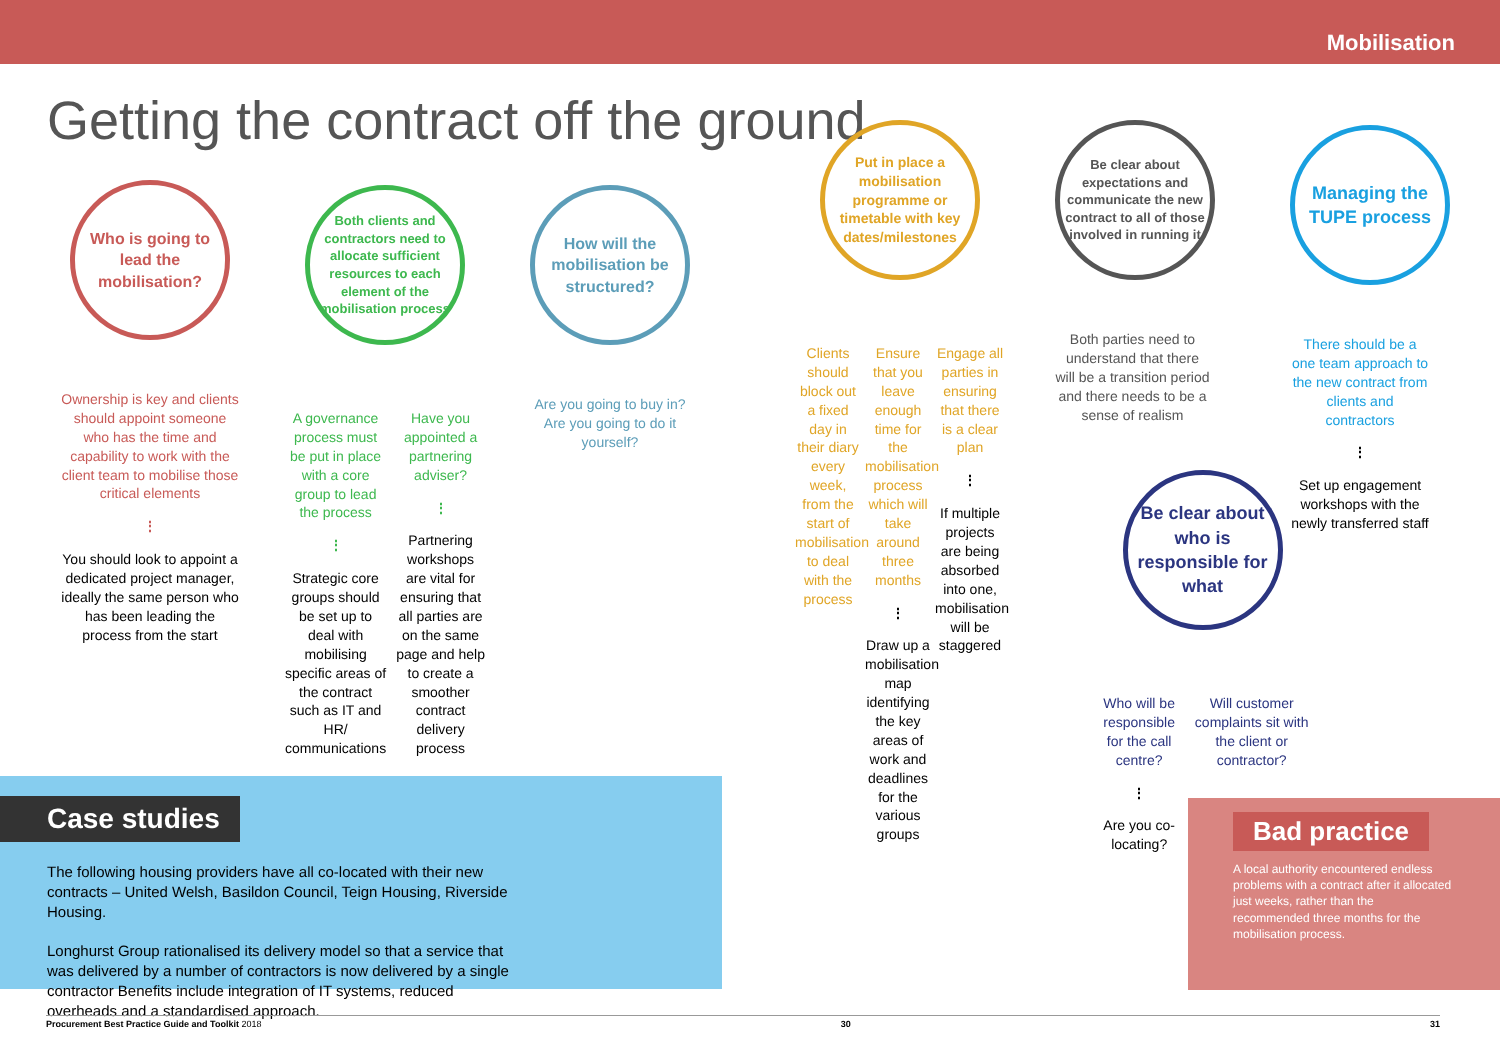Mobilisation
Getting the contract off the ground
Who is going to lead the mobilisation?
Ownership is key and clients should appoint someone who has the time and capability to work with the client team to mobilise those critical elements
⋮
You should look to appoint a dedicated project manager, ideally the same person who has been leading the process from the start
Both clients and contractors need to allocate sufficient resources to each element of the mobilisation process
A governance process must be put in place with a core group to lead the process
⋮
Strategic core groups should be set up to deal with mobilising specific areas of the contract such as IT and HR/ communications
Have you appointed a partnering adviser?
⋮
Partnering workshops are vital for ensuring that all parties are on the same page and help to create a smoother contract delivery process
How will the mobilisation be structured?
Are you going to buy in? Are you going to do it yourself?
Put in place a mobilisation programme or timetable with key dates/milestones
Clients should block out a fixed day in their diary every week, from the start of mobilisation to deal with the process
Ensure that you leave enough time for the mobilisation process which will take around three months
⋮
Draw up a mobilisation map identifying the key areas of work and deadlines for the various groups
Engage all parties in ensuring that there is a clear plan
⋮
If multiple projects are being absorbed into one, mobilisation will be staggered
Be clear about expectations and communicate the new contract to all of those involved in running it
Both parties need to understand that there will be a transition period and there needs to be a sense of realism
Managing the TUPE process
There should be a one team approach to the new contract from clients and contractors
⋮
Set up engagement workshops with the newly transferred staff
Be clear about who is responsible for what
Who will be responsible for the call centre?
⋮
Are you co-locating?
Will customer complaints sit with the client or contractor?
Case studies
The following housing providers have all co-located with their new contracts – United Welsh, Basildon Council, Teign Housing, Riverside Housing.
Longhurst Group rationalised its delivery model so that a service that was delivered by a number of contractors is now delivered by a single contractor Benefits include integration of IT systems, reduced overheads and a standardised approach.
Bad practice
A local authority encountered endless problems with a contract after it allocated just weeks, rather than the recommended three months for the mobilisation process.
Procurement Best Practice Guide and Toolkit 2018 30 31